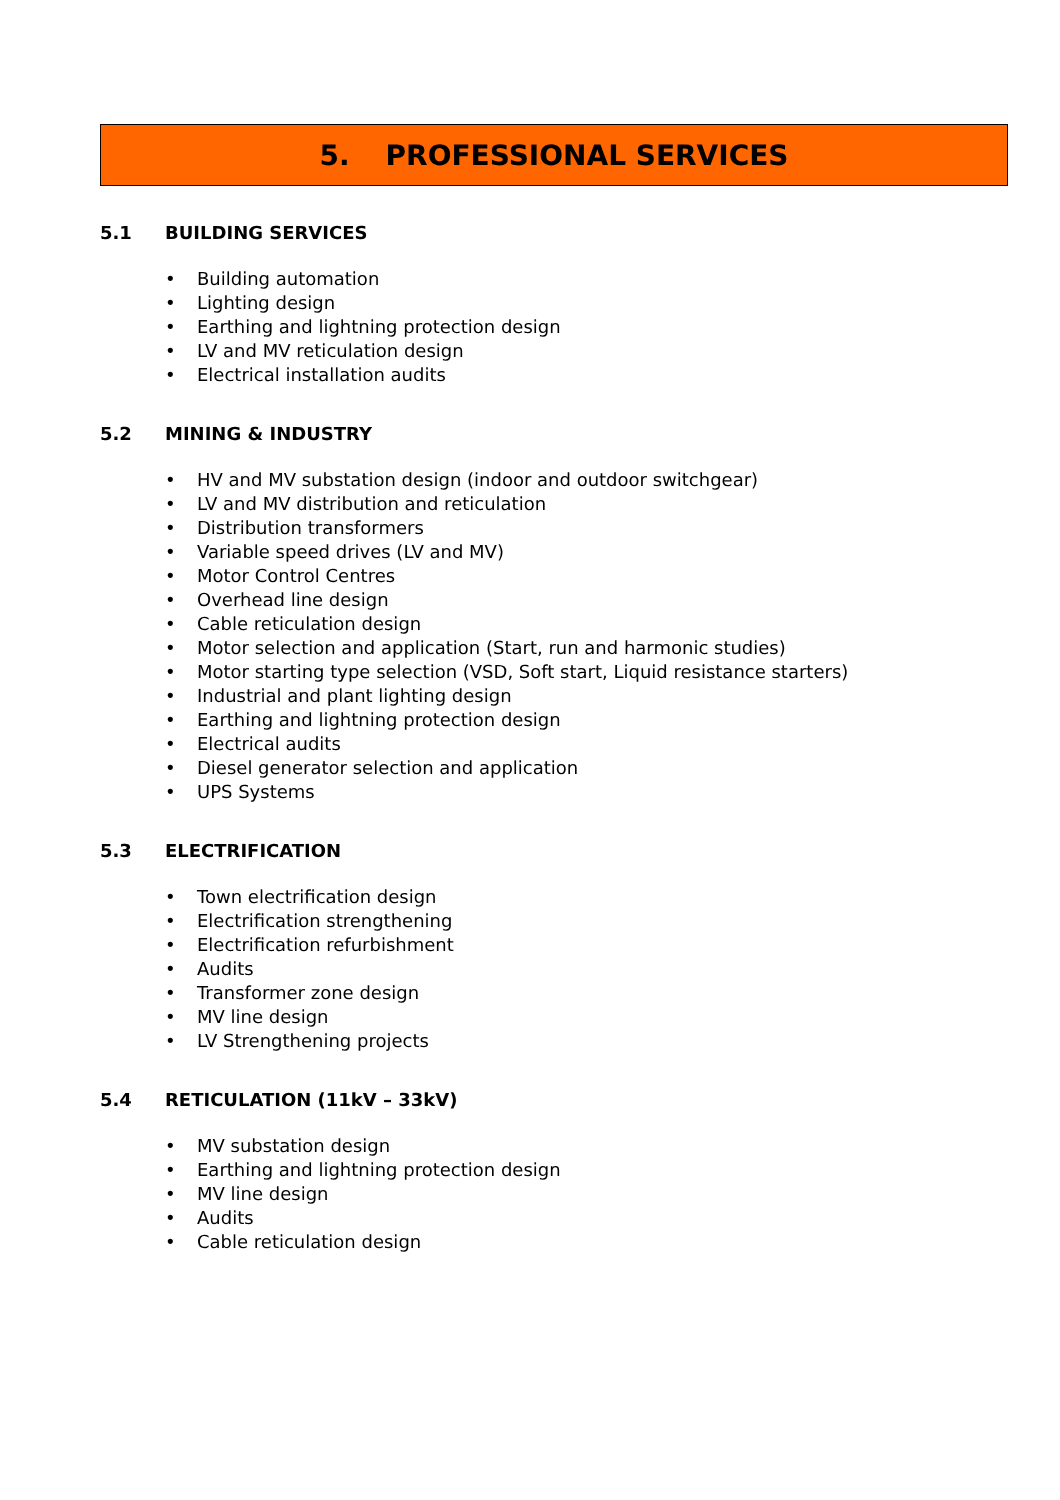5. PROFESSIONAL SERVICES
5.1 BUILDING SERVICES
• Building automation
• Lighting design
• Earthing and lightning protection design
• LV and MV reticulation design
• Electrical installation audits
5.2 MINING & INDUSTRY
• HV and MV substation design (indoor and outdoor switchgear)
• LV and MV distribution and reticulation
• Distribution transformers
• Variable speed drives (LV and MV)
• Motor Control Centres
• Overhead line design
• Cable reticulation design
• Motor selection and application (Start, run and harmonic studies)
• Motor starting type selection (VSD, Soft start, Liquid resistance starters)
• Industrial and plant lighting design
• Earthing and lightning protection design
• Electrical audits
• Diesel generator selection and application
• UPS Systems
5.3 ELECTRIFICATION
• Town electrification design
• Electrification strengthening
• Electrification refurbishment
• Audits
• Transformer zone design
• MV line design
• LV Strengthening projects
5.4 RETICULATION (11kV – 33kV)
• MV substation design
• Earthing and lightning protection design
• MV line design
• Audits
• Cable reticulation design